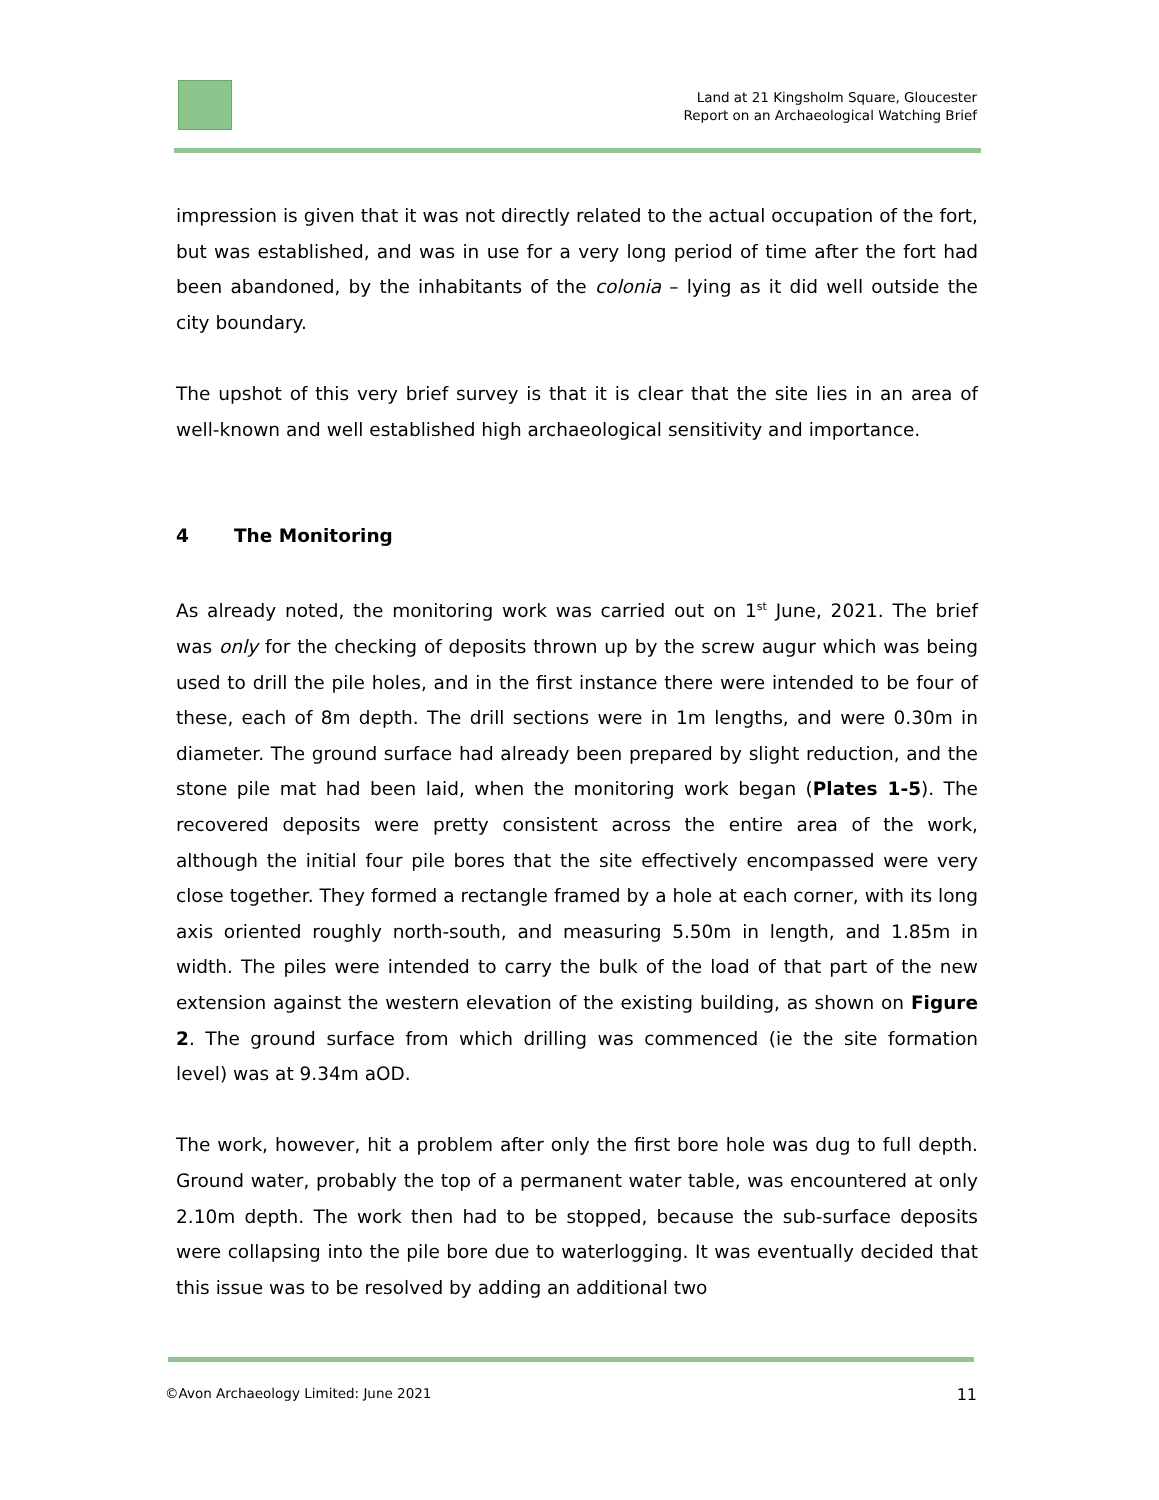Land at 21 Kingsholm Square, Gloucester
Report on an Archaeological Watching Brief
impression is given that it was not directly related to the actual occupation of the fort, but was established, and was in use for a very long period of time after the fort had been abandoned, by the inhabitants of the colonia – lying as it did well outside the city boundary.
The upshot of this very brief survey is that it is clear that the site lies in an area of well-known and well established high archaeological sensitivity and importance.
4 The Monitoring
As already noted, the monitoring work was carried out on 1<sup>st</sup> June, 2021. The brief was only for the checking of deposits thrown up by the screw augur which was being used to drill the pile holes, and in the first instance there were intended to be four of these, each of 8m depth. The drill sections were in 1m lengths, and were 0.30m in diameter. The ground surface had already been prepared by slight reduction, and the stone pile mat had been laid, when the monitoring work began (Plates 1-5). The recovered deposits were pretty consistent across the entire area of the work, although the initial four pile bores that the site effectively encompassed were very close together. They formed a rectangle framed by a hole at each corner, with its long axis oriented roughly north-south, and measuring 5.50m in length, and 1.85m in width. The piles were intended to carry the bulk of the load of that part of the new extension against the western elevation of the existing building, as shown on Figure 2. The ground surface from which drilling was commenced (ie the site formation level) was at 9.34m aOD.
The work, however, hit a problem after only the first bore hole was dug to full depth. Ground water, probably the top of a permanent water table, was encountered at only 2.10m depth. The work then had to be stopped, because the sub-surface deposits were collapsing into the pile bore due to waterlogging. It was eventually decided that this issue was to be resolved by adding an additional two
©Avon Archaeology Limited: June 2021 11